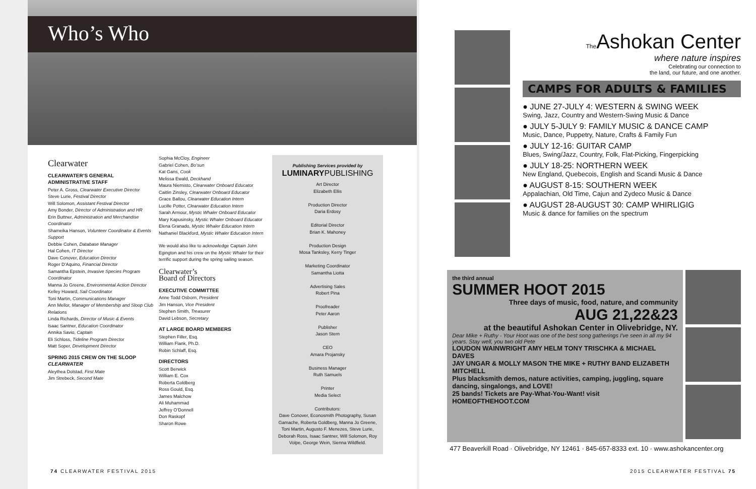Who’s Who
Clearwater
CLEARWATER’S GENERAL ADMINISTRATIVE STAFF
Peter A. Gross, Clearwater Executive Director
Steve Lurie, Festival Director
Will Solomon, Assistant Festival Director
Amy Bonder, Director of Administration and HR
Erin Buttner, Administration and Merchandise Coordinator
Shameika Hanson, Volunteer Coordinator & Events Support
Debbie Cohen, Database Manager
Hal Cohen, IT Director
Dave Conover, Education Director
Roger D’Aquino, Financial Director
Samantha Epstein, Invasive Species Program Coordinator
Manna Jo Greene, Environmental Action Director
Kelley Howard, Sail Coordinator
Toni Martin, Communications Manager
Ann Mellor, Manager of Membership and Sloop Club Relations
Linda Richards, Director of Music & Events
Isaac Santner, Education Coordinator
Annika Savio, Captain
Eli Schloss, Tideline Program Director
Matt Soper, Development Director
SPRING 2015 CREW ON THE SLOOP CLEARWATER
Aleythea Dolstad, First Mate
Jim Strebeck, Second Mate
Sophia McCloy, Engineer
Gabriel Cohen, Bo’sun
Kat Gans, Cook
Melissa Ewald, Deckhand
Maura Niemisto, Clearwater Onboard Educator
Caitlin Zinsley, Clearwater Onboard Educator
Grace Ballou, Clearwater Education Intern
Lucille Potter, Clearwater Education Intern
Sarah Armour, Mystic Whaler Onboard Educator
Mary Kapusinsky, Mystic Whaler Onboard Educator
Elena Granado, Mystic Whaler Education Intern
Nathaniel Blackford, Mystic Whaler Education Intern
We would also like to acknowledge Captain John Egington and his crew on the Mystic Whaler for their terrific support during the spring sailing season.
Clearwater’s
Board of Directors
EXECUTIVE COMMITTEE
Anne Todd Osborn, President
Jim Hanson, Vice President
Stephen Smith, Treasurer
David Lebson, Secretary
AT LARGE BOARD MEMBERS
Stephen Filler, Esq.
William Flank, Ph.D.
Robin Schlaff, Esq.
DIRECTORS
Scott Berwick
William E. Cox
Roberta Goldberg
Ross Gould, Esq.
James Malchow
Ali Muhammad
Jeffrey O’Donnell
Don Raskopf
Sharon Rowe
Publishing Services provided by
LUMINARYPUBLISHING
Art Director
Elizabeth Ellis
Production Director
Daria Erdosy
Editorial Director
Brian K. Mahoney
Production Design
Mosa Tanksley, Kerry Tinger
Marketing Coordinator
Samantha Liotta
Advertising Sales
Robert Pina
Proofreader
Peter Aaron
Publisher
Jason Stern
CEO
Amara Projansky
Business Manager
Ruth Samuels
Printer
Media Select
Contributors:
Dave Conover, Econosmith Photography, Susan Gamache, Roberta Goldberg, Manna Jo Greene, Toni Martin, Augusto F. Menezes, Steve Lurie, Deborah Ross, Isaac Santner, Will Solomon, Roy Volpe, George Wein, Sienna Wildfield.
74 CLEARWATER FESTIVAL 2015
The Ashokan Center
where nature inspires
Celebrating our connection to
the land, our future, and one another.
CAMPS FOR ADULTS & FAMILIES
● JUNE 27-JULY 4: WESTERN & SWING WEEK
Swing, Jazz, Country and Western-Swing Music & Dance
● JULY 5-JULY 9: FAMILY MUSIC & DANCE CAMP
Music, Dance, Puppetry, Nature, Crafts & Family Fun
● JULY 12-16: GUITAR CAMP
Blues, Swing/Jazz, Country, Folk, Flat-Picking, Fingerpicking
● JULY 18-25: NORTHERN WEEK
New England, Quebecois, English and Scandi Music & Dance
● AUGUST 8-15: SOUTHERN WEEK
Appalachian, Old Time, Cajun and Zydeco Music & Dance
● AUGUST 28-AUGUST 30: CAMP WHIRLIGIG
Music & dance for families on the spectrum
the third annual
SUMMER HOOT 2015
Three days of music, food, nature, and community
AUG 21,22&23
at the beautiful Ashokan Center in Olivebridge, NY.
Dear Mike + Ruthy - Your Hoot was one of the best song gatherings I've seen in all my 94 years. Stay well, you two old Pete
LOUDON WAINWRIGHT AMY HELM TONY TRISCHKA & MICHAEL DAVES
JAY UNGAR & MOLLY MASON THE MIKE + RUTHY BAND ELIZABETH MITCHELL
Plus blacksmith demos, nature activities, camping, juggling, square dancing, singalongs, and LOVE!
25 bands! Tickets are Pay-What-You-Want! visit HOMEOFTHEHOOT.COM
477 Beaverkill Road · Olivebridge, NY 12461 · 845-657-8333 ext. 10 · www.ashokancenter.org
2015 CLEARWATER FESTIVAL 75